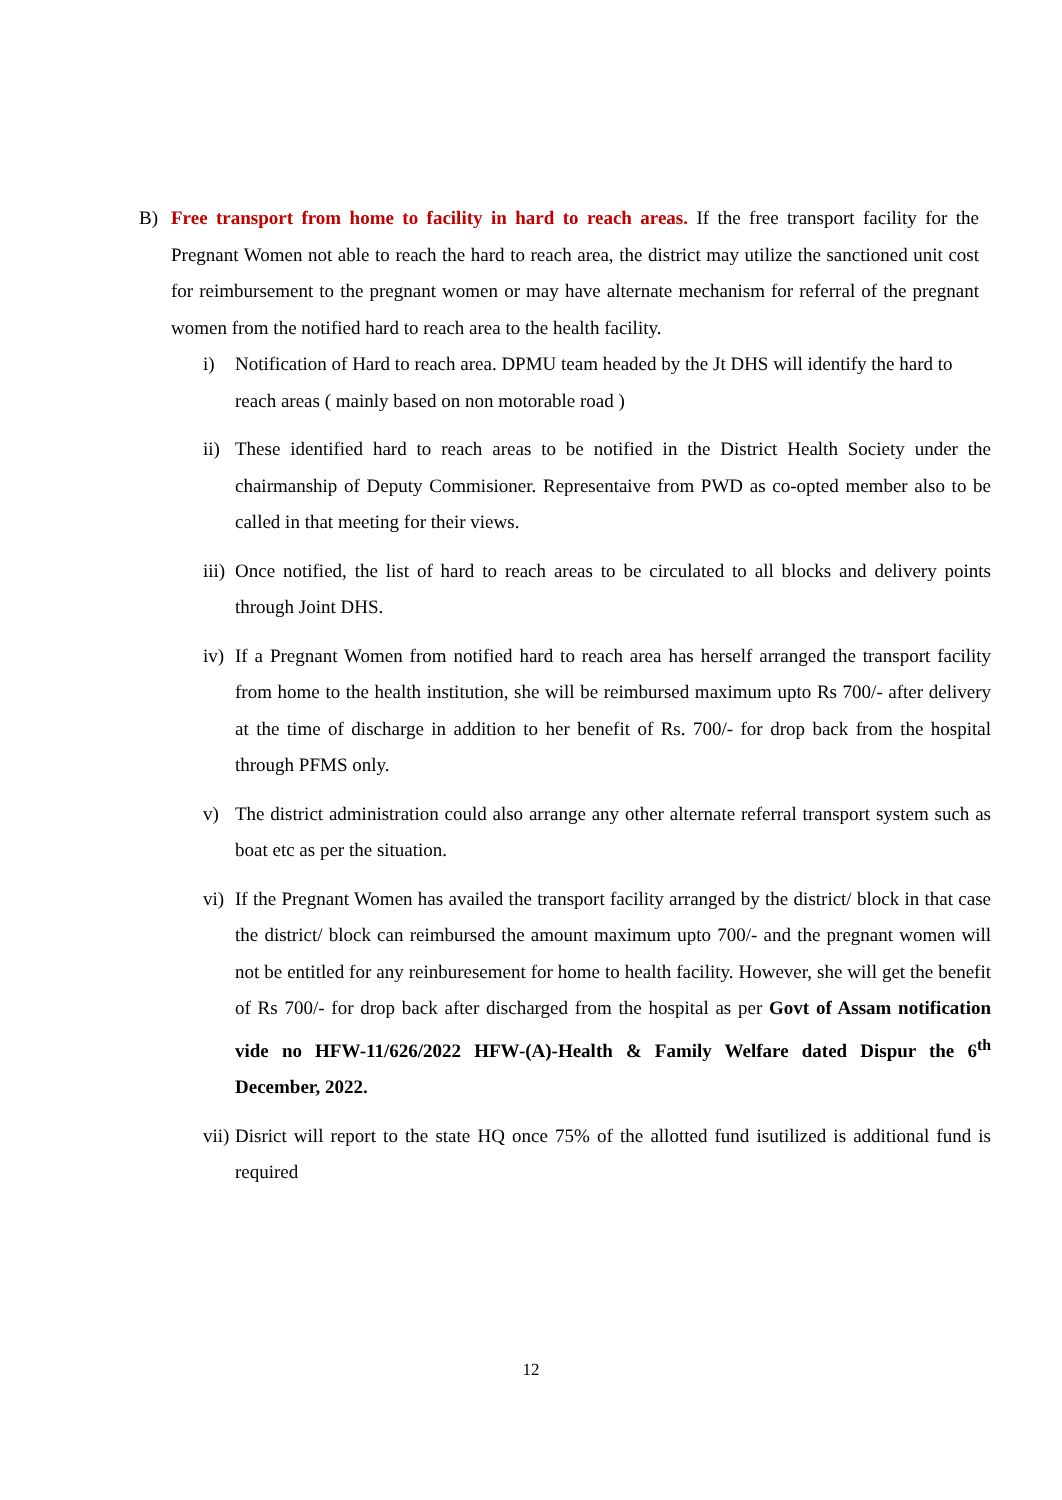B) Free transport from home to facility in hard to reach areas. If the free transport facility for the Pregnant Women not able to reach the hard to reach area, the district may utilize the sanctioned unit cost for reimbursement to the pregnant women or may have alternate mechanism for referral of the pregnant women from the notified hard to reach area to the health facility.
i) Notification of Hard to reach area. DPMU team headed by the Jt DHS will identify the hard to reach areas ( mainly based on non motorable road )
ii) These identified hard to reach areas to be notified in the District Health Society under the chairmanship of Deputy Commisioner. Representaive from PWD as co-opted member also to be called in that meeting for their views.
iii) Once notified, the list of hard to reach areas to be circulated to all blocks and delivery points through Joint DHS.
iv) If a Pregnant Women from notified hard to reach area has herself arranged the transport facility from home to the health institution, she will be reimbursed maximum upto Rs 700/- after delivery at the time of discharge in addition to her benefit of Rs. 700/- for drop back from the hospital through PFMS only.
v) The district administration could also arrange any other alternate referral transport system such as boat etc as per the situation.
vi) If the Pregnant Women has availed the transport facility arranged by the district/ block in that case the district/ block can reimbursed the amount maximum upto 700/- and the pregnant women will not be entitled for any reinburesement for home to health facility. However, she will get the benefit of Rs 700/- for drop back after discharged from the hospital as per Govt of Assam notification vide no HFW-11/626/2022 HFW-(A)-Health & Family Welfare dated Dispur the 6<sup>th</sup> December, 2022.
vii) Disrict will report to the state HQ once 75% of the allotted fund isutilized is additional fund is required
12